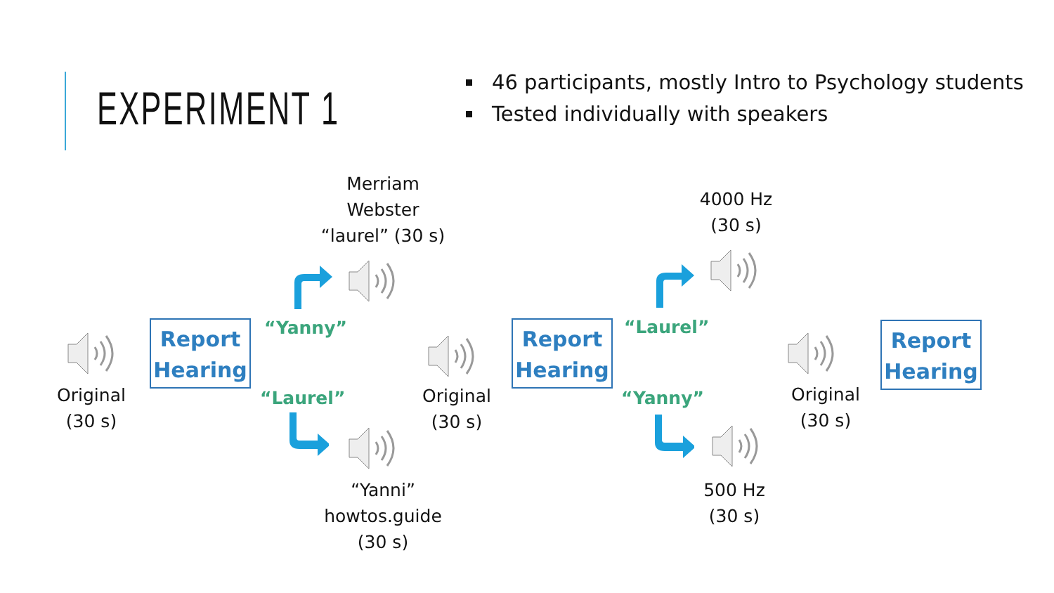EXPERIMENT 1
46 participants, mostly Intro to Psychology students
Tested individually with speakers
Original
(30 s)
Report
Hearing
Merriam
Webster
“laurel” (30 s)
“Yanny”
“Laurel”
“Yanni”
howtos.guide
(30 s)
Original
(30 s)
Report
Hearing
4000 Hz
(30 s)
“Laurel”
“Yanny”
500 Hz
(30 s)
Original
(30 s)
Report
Hearing